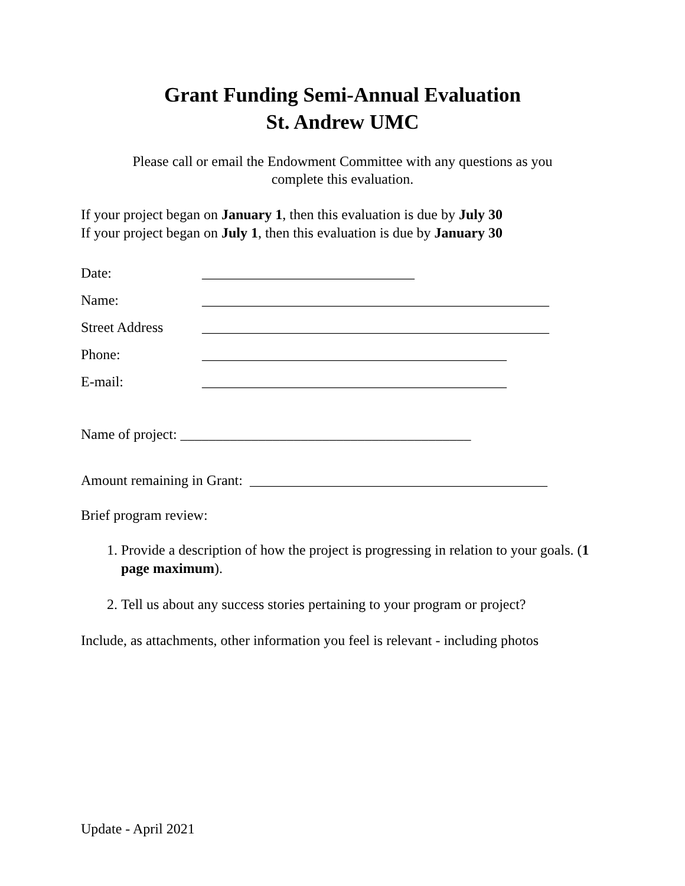Grant Funding Semi-Annual Evaluation
St. Andrew UMC
Please call or email the Endowment Committee with any questions as you
complete this evaluation.
If your project began on January 1, then this evaluation is due by July 30
If your project began on July 1, then this evaluation is due by January 30
Date: ______________________________
Name: _________________________________________________
Street Address _________________________________________________
Phone: ___________________________________________
E-mail: ___________________________________________
Name of project: _________________________________________
Amount remaining in Grant: __________________________________________
Brief program review:
1. Provide a description of how the project is progressing in relation to your goals. (1 page maximum).
2. Tell us about any success stories pertaining to your program or project?
Include, as attachments, other information you feel is relevant - including photos
Update - April 2021